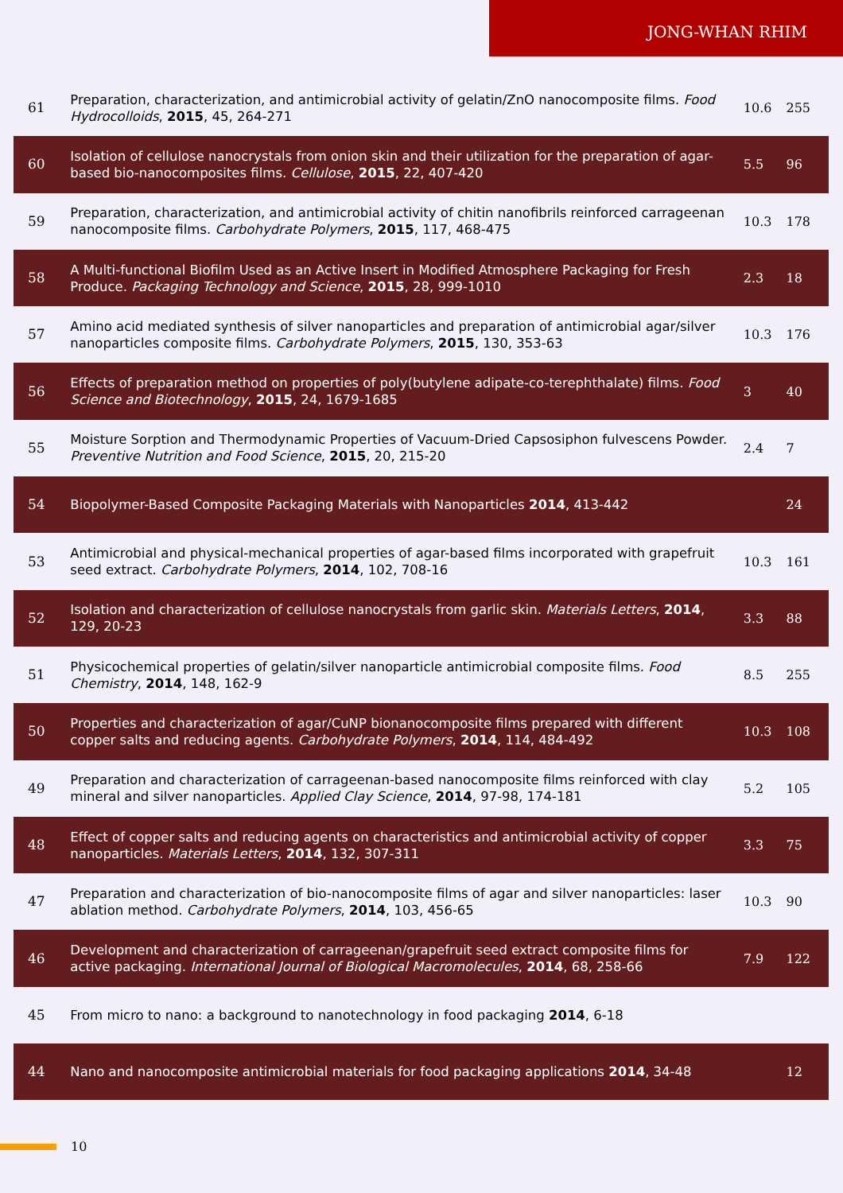JONG-WHAN RHIM
| 61 | Preparation, characterization, and antimicrobial activity of gelatin/ZnO nanocomposite films. Food Hydrocolloids , 2015 , 45, 264-271 | 10.6 | 255 |
| 60 | Isolation of cellulose nanocrystals from onion skin and their utilization for the preparation of agar-based bio-nanocomposites films. Cellulose , 2015 , 22, 407-420 | 5.5 | 96 |
| 59 | Preparation, characterization, and antimicrobial activity of chitin nanofibrils reinforced carrageenan nanocomposite films. Carbohydrate Polymers , 2015 , 117, 468-475 | 10.3 | 178 |
| 58 | A Multi-functional Biofilm Used as an Active Insert in Modified Atmosphere Packaging for Fresh Produce. Packaging Technology and Science , 2015 , 28, 999-1010 | 2.3 | 18 |
| 57 | Amino acid mediated synthesis of silver nanoparticles and preparation of antimicrobial agar/silver nanoparticles composite films. Carbohydrate Polymers , 2015 , 130, 353-63 | 10.3 | 176 |
| 56 | Effects of preparation method on properties of poly(butylene adipate-co-terephthalate) films. Food Science and Biotechnology , 2015 , 24, 1679-1685 | 3 | 40 |
| 55 | Moisture Sorption and Thermodynamic Properties of Vacuum-Dried Capsosiphon fulvescens Powder. Preventive Nutrition and Food Science , 2015 , 20, 215-20 | 2.4 | 7 |
| 54 | Biopolymer-Based Composite Packaging Materials with Nanoparticles 2014 , 413-442 | | 24 |
| 53 | Antimicrobial and physical-mechanical properties of agar-based films incorporated with grapefruit seed extract. Carbohydrate Polymers , 2014 , 102, 708-16 | 10.3 | 161 |
| 52 | Isolation and characterization of cellulose nanocrystals from garlic skin. Materials Letters , 2014 , 129, 20-23 | 3.3 | 88 |
| 51 | Physicochemical properties of gelatin/silver nanoparticle antimicrobial composite films. Food Chemistry , 2014 , 148, 162-9 | 8.5 | 255 |
| 50 | Properties and characterization of agar/CuNP bionanocomposite films prepared with different copper salts and reducing agents. Carbohydrate Polymers , 2014 , 114, 484-492 | 10.3 | 108 |
| 49 | Preparation and characterization of carrageenan-based nanocomposite films reinforced with clay mineral and silver nanoparticles. Applied Clay Science , 2014 , 97-98, 174-181 | 5.2 | 105 |
| 48 | Effect of copper salts and reducing agents on characteristics and antimicrobial activity of copper nanoparticles. Materials Letters , 2014 , 132, 307-311 | 3.3 | 75 |
| 47 | Preparation and characterization of bio-nanocomposite films of agar and silver nanoparticles: laser ablation method. Carbohydrate Polymers , 2014 , 103, 456-65 | 10.3 | 90 |
| 46 | Development and characterization of carrageenan/grapefruit seed extract composite films for active packaging. International Journal of Biological Macromolecules , 2014 , 68, 258-66 | 7.9 | 122 |
| 45 | From micro to nano: a background to nanotechnology in food packaging 2014 , 6-18 | | |
| 44 | Nano and nanocomposite antimicrobial materials for food packaging applications 2014 , 34-48 | | 12 |
10